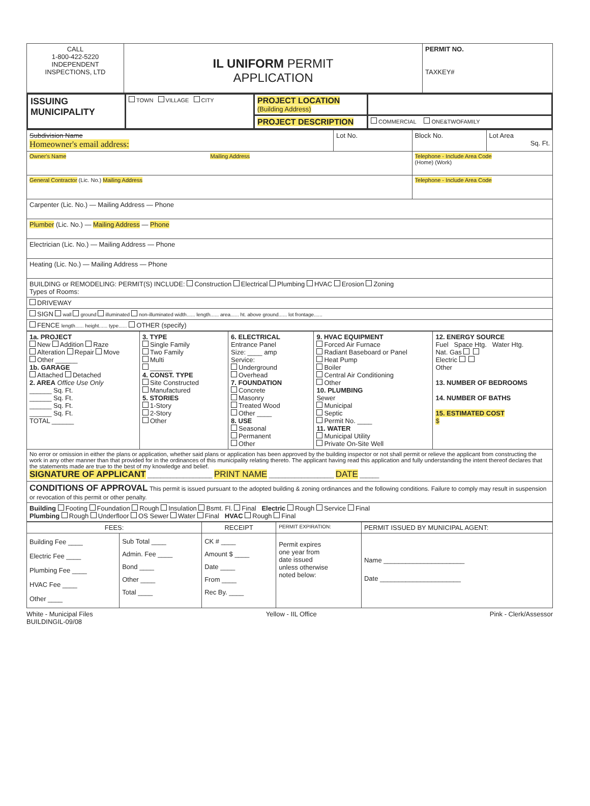| CALL 1-800-422-5220 INDEPENDENT INSPECTIONS, LTD | IL UNIFORM PERMIT APPLICATION | PERMIT NO. TAXKEY# |
| ISSUING MUNICIPALITY | TOWN VILLAGE CITY | PROJECT LOCATION (Building Address) | |
| | | PROJECT DESCRIPTION | COMMERCIAL ONE&TWOFAMILY |
| Subdivision Name Homeowner's email address: | Lot No. | Block No. | Lot Area Sq. Ft. |
| Owner's Name Mailing Address | | Telephone - Include Area Code (Home) (Work) | |
| General Contractor (Lic. No.) Mailing Address | | Telephone - Include Area Code | |
| Carpenter (Lic. No.) — Mailing Address — Phone | | | |
| Plumber (Lic. No.) — Mailing Address — Phone | | | |
| Electrician (Lic. No.) — Mailing Address — Phone | | | |
| Heating (Lic. No.) — Mailing Address — Phone | | | |
| BUILDING or REMODELING: PERMIT(S) INCLUDE: Construction Electrical Plumbing HVAC Erosion Zoning Types of Rooms: | | | |
| DRIVEWAY | | | |
| SIGN wall ground illuminated non-illuminated width...... length...... area...... ht. above ground...... lot frontage...... | | | |
| FENCE length...... height...... type...... OTHER (specify) | | | |
| 1a. PROJECT New Addition Raze Alteration Repair Move Other ______ 1b. GARAGE Attached Detached 2. AREA Office Use Only ______ Sq. Ft. ______ Sq. Ft. ______ Sq. Ft. ______ Sq. Ft. TOTAL ______ | 3. TYPE Single Family Two Family Multi ______ 4. CONST. TYPE Site Constructed Manufactured 5. STORIES 1-Story 2-Story Other | 6. ELECTRICAL Entrance Panel Size: ____ amp Service: Underground Overhead 7. FOUNDATION Concrete Masonry Treated Wood Other ____ 8. USE Seasonal Permanent Other | 9. HVAC EQUIPMENT Forced Air Furnace Radiant Baseboard or Panel Heat Pump Boiler Central Air Conditioning Other 10. PLUMBING Sewer Municipal Septic Permit No. ____ 11. WATER Municipal Utility Private On-Site Well | 12. ENERGY SOURCE Fuel Space Htg. Water Htg. Nat. Gas Electric Other 13. NUMBER OF BEDROOMS 14. NUMBER OF BATHS 15. ESTIMATED COST $ |
| No error or omission in either the plans or application, whether said plans or application has been approved by the building inspector or not shall permit or relieve the applicant from constructing the work in any other manner than that provided for in the ordinances of this municipality relating thereto. The applicant having read this application and fully understanding the intent thereof declares that the statements made are true to the best of my knowledge and belief. SIGNATURE OF APPLICANT ____________________ PRINT NAME ____________________ DATE ______ | | | | |
| CONDITIONS OF APPROVAL This permit is issued pursuant to the adopted building & zoning ordinances and the following conditions. Failure to comply may result in suspension or revocation of this permit or other penalty. | | | | |
| Building Footing Foundation Rough Insulation Bsmt. Fl. Final Electric Rough Service Final Plumbing Rough Underfloor OS Sewer Water Final HVAC Rough Final | | | | |
| FEES: | | RECEIPT | PERMIT EXPIRATION: | PERMIT ISSUED BY MUNICIPAL AGENT: |
| --- | --- | --- | --- | --- |
| Building Fee ____ Electric Fee ____ Plumbing Fee ____ HVAC Fee ____ Other ____ | Sub Total ____ Admin. Fee ____ Bond ____ Other ____ Total ____ | CK # ____ Amount $ ____ Date ____ From ____ Rec By. ____ | Permit expires one year from date issued unless otherwise noted below: | Name ______________________ Date ______________________ |
White - Municipal Files
BUILDINGIL-09/08 Yellow - IIL Office Pink - Clerk/Assessor